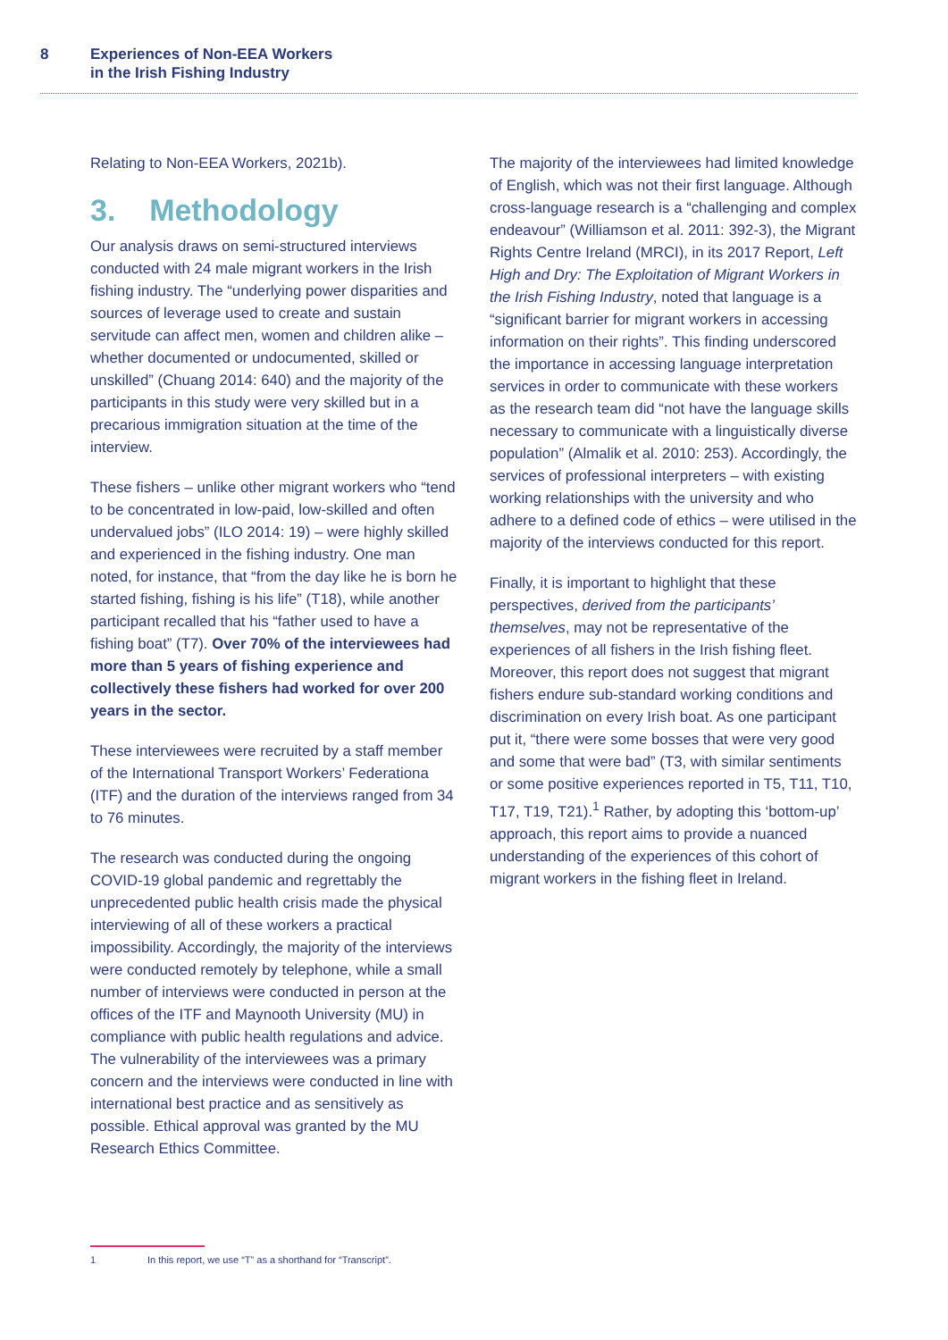8 Experiences of Non-EEA Workers
in the Irish Fishing Industry
Relating to Non-EEA Workers, 2021b).
3. Methodology
Our analysis draws on semi-structured interviews conducted with 24 male migrant workers in the Irish fishing industry. The “underlying power disparities and sources of leverage used to create and sustain servitude can affect men, women and children alike – whether documented or undocumented, skilled or unskilled” (Chuang 2014: 640) and the majority of the participants in this study were very skilled but in a precarious immigration situation at the time of the interview.
These fishers – unlike other migrant workers who “tend to be concentrated in low-paid, low-skilled and often undervalued jobs” (ILO 2014: 19) – were highly skilled and experienced in the fishing industry. One man noted, for instance, that “from the day like he is born he started fishing, fishing is his life” (T18), while another participant recalled that his “father used to have a fishing boat” (T7). Over 70% of the interviewees had more than 5 years of fishing experience and collectively these fishers had worked for over 200 years in the sector.
These interviewees were recruited by a staff member of the International Transport Workers’ Federationa (ITF) and the duration of the interviews ranged from 34 to 76 minutes.
The research was conducted during the ongoing COVID-19 global pandemic and regrettably the unprecedented public health crisis made the physical interviewing of all of these workers a practical impossibility. Accordingly, the majority of the interviews were conducted remotely by telephone, while a small number of interviews were conducted in person at the offices of the ITF and Maynooth University (MU) in compliance with public health regulations and advice. The vulnerability of the interviewees was a primary concern and the interviews were conducted in line with international best practice and as sensitively as possible. Ethical approval was granted by the MU Research Ethics Committee.
The majority of the interviewees had limited knowledge of English, which was not their first language. Although cross-language research is a “challenging and complex endeavour” (Williamson et al. 2011: 392-3), the Migrant Rights Centre Ireland (MRCI), in its 2017 Report, Left High and Dry: The Exploitation of Migrant Workers in the Irish Fishing Industry, noted that language is a “significant barrier for migrant workers in accessing information on their rights”. This finding underscored the importance in accessing language interpretation services in order to communicate with these workers as the research team did “not have the language skills necessary to communicate with a linguistically diverse population” (Almalik et al. 2010: 253). Accordingly, the services of professional interpreters – with existing working relationships with the university and who adhere to a defined code of ethics – were utilised in the majority of the interviews conducted for this report.
Finally, it is important to highlight that these perspectives, derived from the participants’ themselves, may not be representative of the experiences of all fishers in the Irish fishing fleet. Moreover, this report does not suggest that migrant fishers endure sub-standard working conditions and discrimination on every Irish boat. As one participant put it, “there were some bosses that were very good and some that were bad” (T3, with similar sentiments or some positive experiences reported in T5, T11, T10, T17, T19, T21).<sup>1</sup> Rather, by adopting this ‘bottom-up’ approach, this report aims to provide a nuanced understanding of the experiences of this cohort of migrant workers in the fishing fleet in Ireland.
1 In this report, we use “T” as a shorthand for “Transcript”.